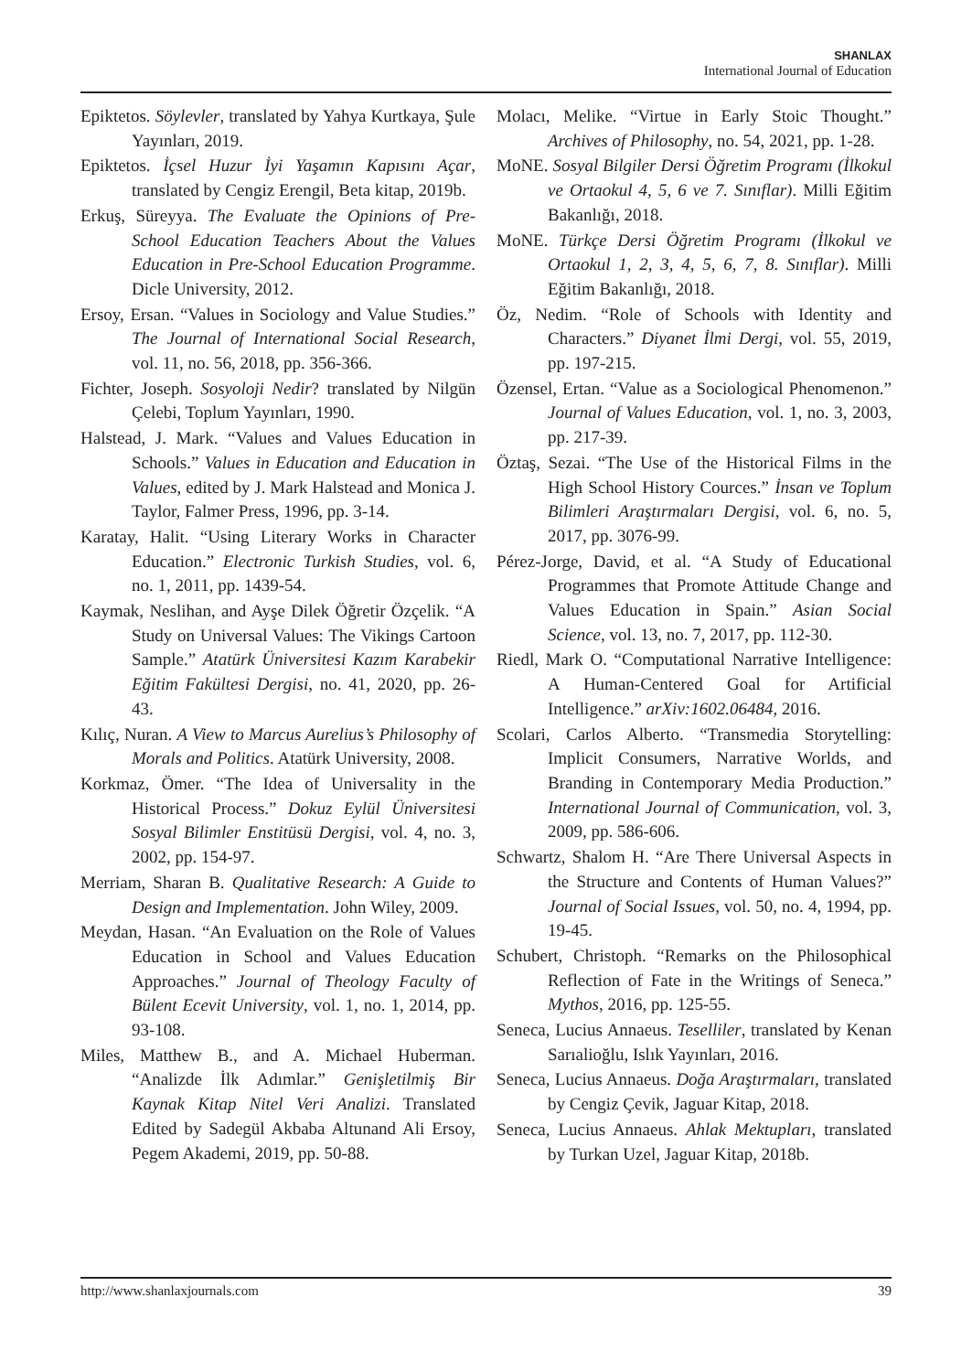SHANLAX
International Journal of Education
Epiktetos. Söylevler, translated by Yahya Kurtkaya, Şule Yayınları, 2019.
Epiktetos. İçsel Huzur İyi Yaşamın Kapısını Açar, translated by Cengiz Erengil, Beta kitap, 2019b.
Erkuş, Süreyya. The Evaluate the Opinions of Pre-School Education Teachers About the Values Education in Pre-School Education Programme. Dicle University, 2012.
Ersoy, Ersan. “Values in Sociology and Value Studies.” The Journal of International Social Research, vol. 11, no. 56, 2018, pp. 356-366.
Fichter, Joseph. Sosyoloji Nedir? translated by Nilgün Çelebi, Toplum Yayınları, 1990.
Halstead, J. Mark. “Values and Values Education in Schools.” Values in Education and Education in Values, edited by J. Mark Halstead and Monica J. Taylor, Falmer Press, 1996, pp. 3-14.
Karatay, Halit. “Using Literary Works in Character Education.” Electronic Turkish Studies, vol. 6, no. 1, 2011, pp. 1439-54.
Kaymak, Neslihan, and Ayşe Dilek Öğretir Özçelik. “A Study on Universal Values: The Vikings Cartoon Sample.” Atatürk Üniversitesi Kazım Karabekir Eğitim Fakültesi Dergisi, no. 41, 2020, pp. 26-43.
Kılıç, Nuran. A View to Marcus Aurelius’s Philosophy of Morals and Politics. Atatürk University, 2008.
Korkmaz, Ömer. “The Idea of Universality in the Historical Process.” Dokuz Eylül Üniversitesi Sosyal Bilimler Enstitüsü Dergisi, vol. 4, no. 3, 2002, pp. 154-97.
Merriam, Sharan B. Qualitative Research: A Guide to Design and Implementation. John Wiley, 2009.
Meydan, Hasan. “An Evaluation on the Role of Values Education in School and Values Education Approaches.” Journal of Theology Faculty of Bülent Ecevit University, vol. 1, no. 1, 2014, pp. 93-108.
Miles, Matthew B., and A. Michael Huberman. “Analizde İlk Adımlar.” Genişletilmiş Bir Kaynak Kitap Nitel Veri Analizi. Translated Edited by Sadegül Akbaba Altunand Ali Ersoy, Pegem Akademi, 2019, pp. 50-88.
Molacı, Melike. “Virtue in Early Stoic Thought.” Archives of Philosophy, no. 54, 2021, pp. 1-28.
MoNE. Sosyal Bilgiler Dersi Öğretim Programı (İlkokul ve Ortaokul 4, 5, 6 ve 7. Sınıflar). Milli Eğitim Bakanlığı, 2018.
MoNE. Türkçe Dersi Öğretim Programı (İlkokul ve Ortaokul 1, 2, 3, 4, 5, 6, 7, 8. Sınıflar). Milli Eğitim Bakanlığı, 2018.
Öz, Nedim. “Role of Schools with Identity and Characters.” Diyanet İlmi Dergi, vol. 55, 2019, pp. 197-215.
Özensel, Ertan. “Value as a Sociological Phenomenon.” Journal of Values Education, vol. 1, no. 3, 2003, pp. 217-39.
Öztaş, Sezai. “The Use of the Historical Films in the High School History Cources.” İnsan ve Toplum Bilimleri Araştırmaları Dergisi, vol. 6, no. 5, 2017, pp. 3076-99.
Pérez-Jorge, David, et al. “A Study of Educational Programmes that Promote Attitude Change and Values Education in Spain.” Asian Social Science, vol. 13, no. 7, 2017, pp. 112-30.
Riedl, Mark O. “Computational Narrative Intelligence: A Human-Centered Goal for Artificial Intelligence.” arXiv:1602.06484, 2016.
Scolari, Carlos Alberto. “Transmedia Storytelling: Implicit Consumers, Narrative Worlds, and Branding in Contemporary Media Production.” International Journal of Communication, vol. 3, 2009, pp. 586-606.
Schwartz, Shalom H. “Are There Universal Aspects in the Structure and Contents of Human Values?” Journal of Social Issues, vol. 50, no. 4, 1994, pp. 19-45.
Schubert, Christoph. “Remarks on the Philosophical Reflection of Fate in the Writings of Seneca.” Mythos, 2016, pp. 125-55.
Seneca, Lucius Annaeus. Teselliler, translated by Kenan Sarıalioğlu, Islık Yayınları, 2016.
Seneca, Lucius Annaeus. Doğa Araştırmaları, translated by Cengiz Çevik, Jaguar Kitap, 2018.
Seneca, Lucius Annaeus. Ahlak Mektupları, translated by Turkan Uzel, Jaguar Kitap, 2018b.
http://www.shanlaxjournals.com 39